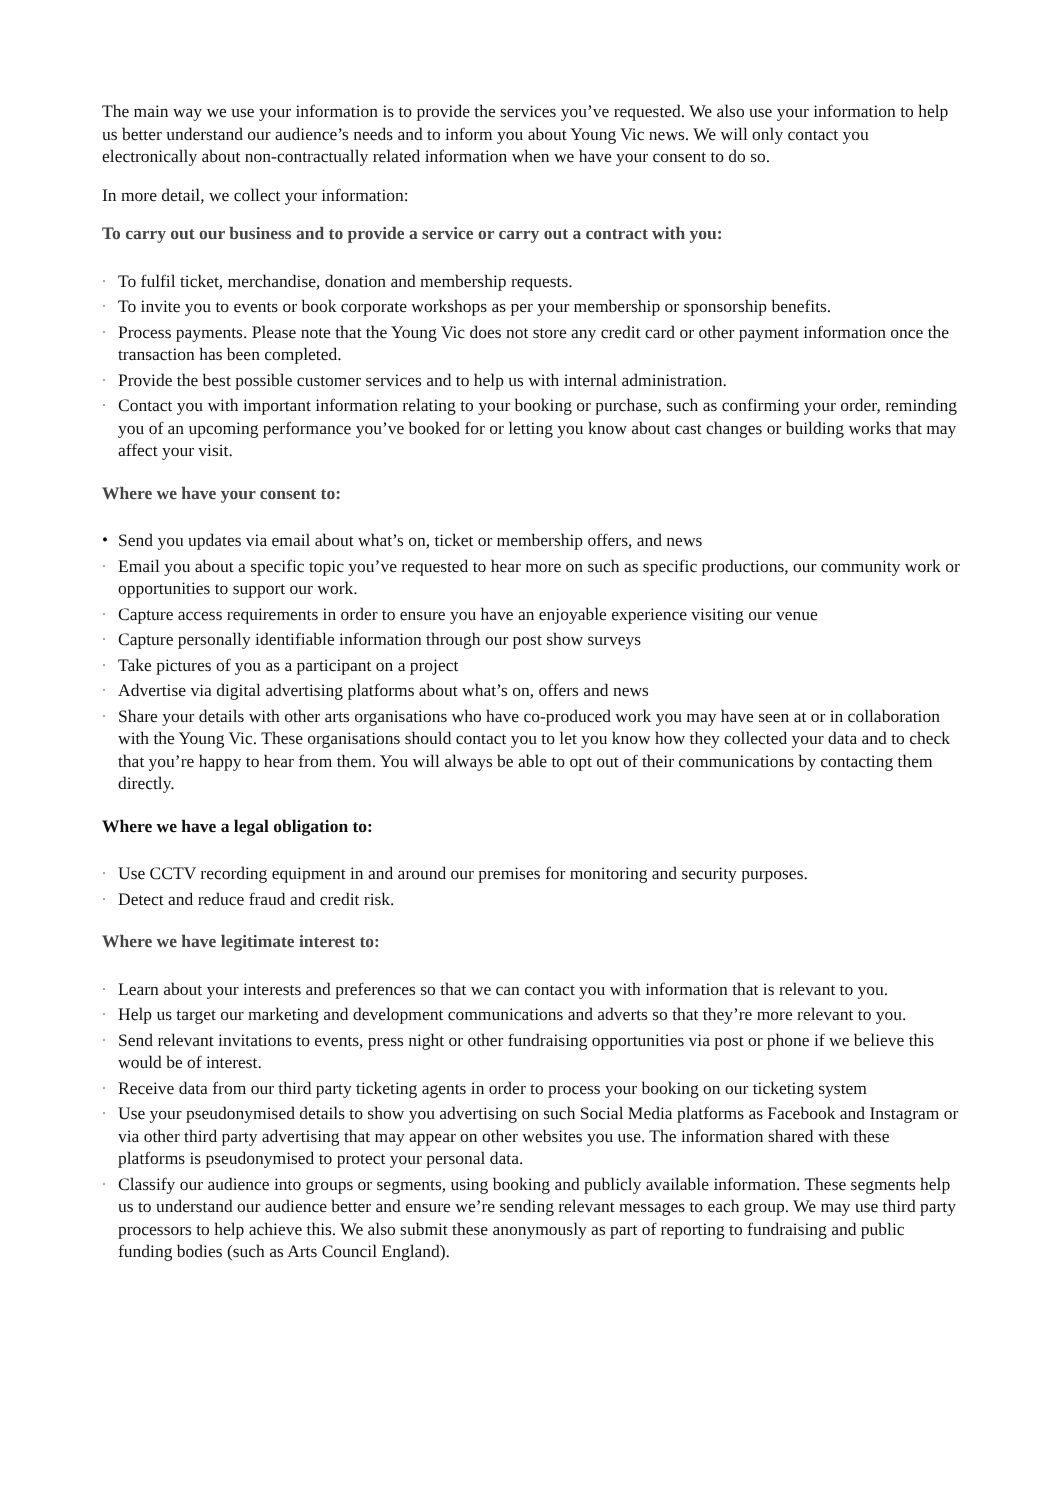The main way we use your information is to provide the services you’ve requested. We also use your information to help us better understand our audience’s needs and to inform you about Young Vic news. We will only contact you electronically about non-contractually related information when we have your consent to do so.
In more detail, we collect your information:
To carry out our business and to provide a service or carry out a contract with you:
· To fulfil ticket, merchandise, donation and membership requests.
· To invite you to events or book corporate workshops as per your membership or sponsorship benefits.
· Process payments. Please note that the Young Vic does not store any credit card or other payment information once the transaction has been completed.
· Provide the best possible customer services and to help us with internal administration.
· Contact you with important information relating to your booking or purchase, such as confirming your order, reminding you of an upcoming performance you’ve booked for or letting you know about cast changes or building works that may affect your visit.
Where we have your consent to:
• Send you updates via email about what’s on, ticket or membership offers, and news
· Email you about a specific topic you’ve requested to hear more on such as specific productions, our community work or opportunities to support our work.
· Capture access requirements in order to ensure you have an enjoyable experience visiting our venue
· Capture personally identifiable information through our post show surveys
· Take pictures of you as a participant on a project
· Advertise via digital advertising platforms about what’s on, offers and news
· Share your details with other arts organisations who have co-produced work you may have seen at or in collaboration with the Young Vic. These organisations should contact you to let you know how they collected your data and to check that you’re happy to hear from them. You will always be able to opt out of their communications by contacting them directly.
Where we have a legal obligation to:
· Use CCTV recording equipment in and around our premises for monitoring and security purposes.
· Detect and reduce fraud and credit risk.
Where we have legitimate interest to:
· Learn about your interests and preferences so that we can contact you with information that is relevant to you.
· Help us target our marketing and development communications and adverts so that they’re more relevant to you.
· Send relevant invitations to events, press night or other fundraising opportunities via post or phone if we believe this would be of interest.
· Receive data from our third party ticketing agents in order to process your booking on our ticketing system
· Use your pseudonymised details to show you advertising on such Social Media platforms as Facebook and Instagram or via other third party advertising that may appear on other websites you use. The information shared with these platforms is pseudonymised to protect your personal data.
· Classify our audience into groups or segments, using booking and publicly available information. These segments help us to understand our audience better and ensure we’re sending relevant messages to each group. We may use third party processors to help achieve this. We also submit these anonymously as part of reporting to fundraising and public funding bodies (such as Arts Council England).